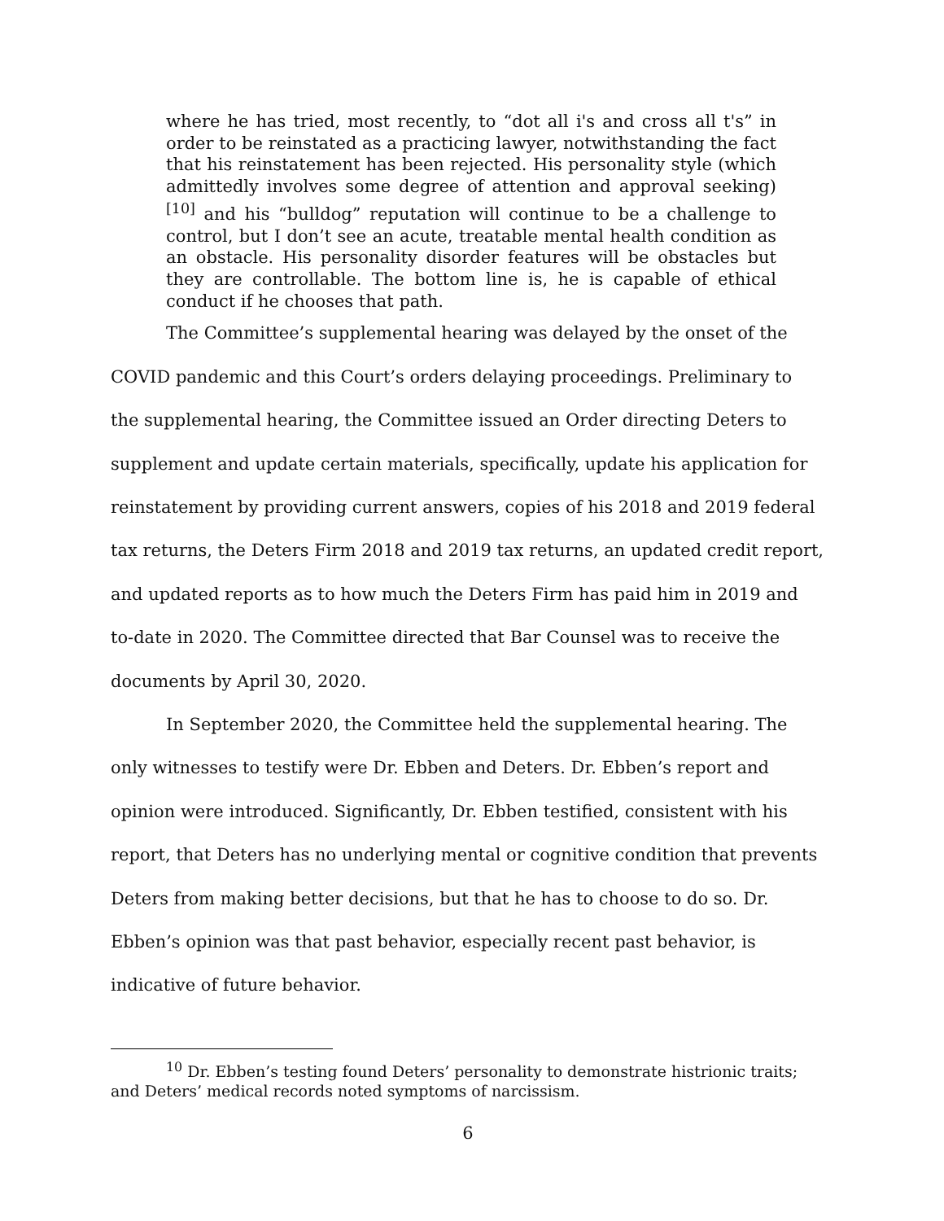where he has tried, most recently, to “dot all i's and cross all t's” in order to be reinstated as a practicing lawyer, notwithstanding the fact that his reinstatement has been rejected. His personality style (which admittedly involves some degree of attention and approval seeking)<sup>[10]</sup> and his “bulldog” reputation will continue to be a challenge to control, but I don’t see an acute, treatable mental health condition as an obstacle. His personality disorder features will be obstacles but they are controllable. The bottom line is, he is capable of ethical conduct if he chooses that path.
The Committee’s supplemental hearing was delayed by the onset of the COVID pandemic and this Court’s orders delaying proceedings. Preliminary to the supplemental hearing, the Committee issued an Order directing Deters to supplement and update certain materials, specifically, update his application for reinstatement by providing current answers, copies of his 2018 and 2019 federal tax returns, the Deters Firm 2018 and 2019 tax returns, an updated credit report, and updated reports as to how much the Deters Firm has paid him in 2019 and to-date in 2020. The Committee directed that Bar Counsel was to receive the documents by April 30, 2020.
In September 2020, the Committee held the supplemental hearing. The only witnesses to testify were Dr. Ebben and Deters. Dr. Ebben’s report and opinion were introduced. Significantly, Dr. Ebben testified, consistent with his report, that Deters has no underlying mental or cognitive condition that prevents Deters from making better decisions, but that he has to choose to do so. Dr. Ebben’s opinion was that past behavior, especially recent past behavior, is indicative of future behavior.
<sup>10</sup> Dr. Ebben’s testing found Deters’ personality to demonstrate histrionic traits; and Deters’ medical records noted symptoms of narcissism.
6